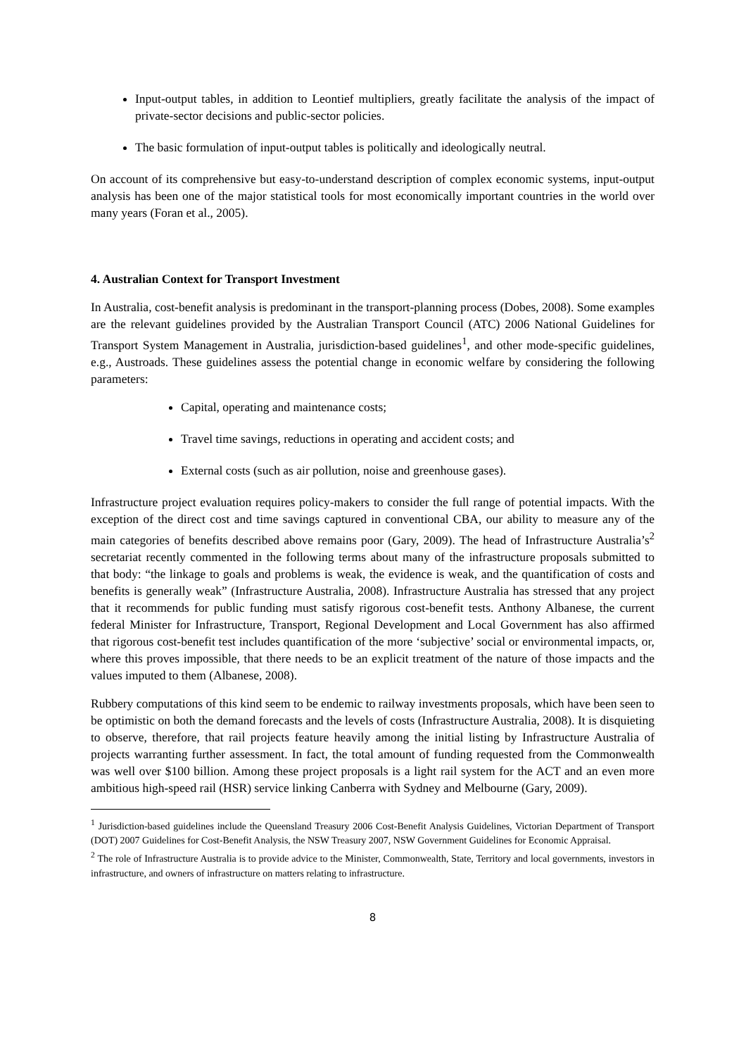Input-output tables, in addition to Leontief multipliers, greatly facilitate the analysis of the impact of private-sector decisions and public-sector policies.
The basic formulation of input-output tables is politically and ideologically neutral.
On account of its comprehensive but easy-to-understand description of complex economic systems, input-output analysis has been one of the major statistical tools for most economically important countries in the world over many years (Foran et al., 2005).
4. Australian Context for Transport Investment
In Australia, cost-benefit analysis is predominant in the transport-planning process (Dobes, 2008). Some examples are the relevant guidelines provided by the Australian Transport Council (ATC) 2006 National Guidelines for Transport System Management in Australia, jurisdiction-based guidelines<sup>1</sup>, and other mode-specific guidelines, e.g., Austroads. These guidelines assess the potential change in economic welfare by considering the following parameters:
Capital, operating and maintenance costs;
Travel time savings, reductions in operating and accident costs; and
External costs (such as air pollution, noise and greenhouse gases).
Infrastructure project evaluation requires policy-makers to consider the full range of potential impacts. With the exception of the direct cost and time savings captured in conventional CBA, our ability to measure any of the main categories of benefits described above remains poor (Gary, 2009). The head of Infrastructure Australia’s<sup>2</sup> secretariat recently commented in the following terms about many of the infrastructure proposals submitted to that body: “the linkage to goals and problems is weak, the evidence is weak, and the quantification of costs and benefits is generally weak” (Infrastructure Australia, 2008). Infrastructure Australia has stressed that any project that it recommends for public funding must satisfy rigorous cost-benefit tests. Anthony Albanese, the current federal Minister for Infrastructure, Transport, Regional Development and Local Government has also affirmed that rigorous cost-benefit test includes quantification of the more ‘subjective’ social or environmental impacts, or, where this proves impossible, that there needs to be an explicit treatment of the nature of those impacts and the values imputed to them (Albanese, 2008).
Rubbery computations of this kind seem to be endemic to railway investments proposals, which have been seen to be optimistic on both the demand forecasts and the levels of costs (Infrastructure Australia, 2008). It is disquieting to observe, therefore, that rail projects feature heavily among the initial listing by Infrastructure Australia of projects warranting further assessment. In fact, the total amount of funding requested from the Commonwealth was well over $100 billion. Among these project proposals is a light rail system for the ACT and an even more ambitious high-speed rail (HSR) service linking Canberra with Sydney and Melbourne (Gary, 2009).
<sup>1</sup> Jurisdiction-based guidelines include the Queensland Treasury 2006 Cost-Benefit Analysis Guidelines, Victorian Department of Transport (DOT) 2007 Guidelines for Cost-Benefit Analysis, the NSW Treasury 2007, NSW Government Guidelines for Economic Appraisal.
<sup>2</sup> The role of Infrastructure Australia is to provide advice to the Minister, Commonwealth, State, Territory and local governments, investors in infrastructure, and owners of infrastructure on matters relating to infrastructure.
8